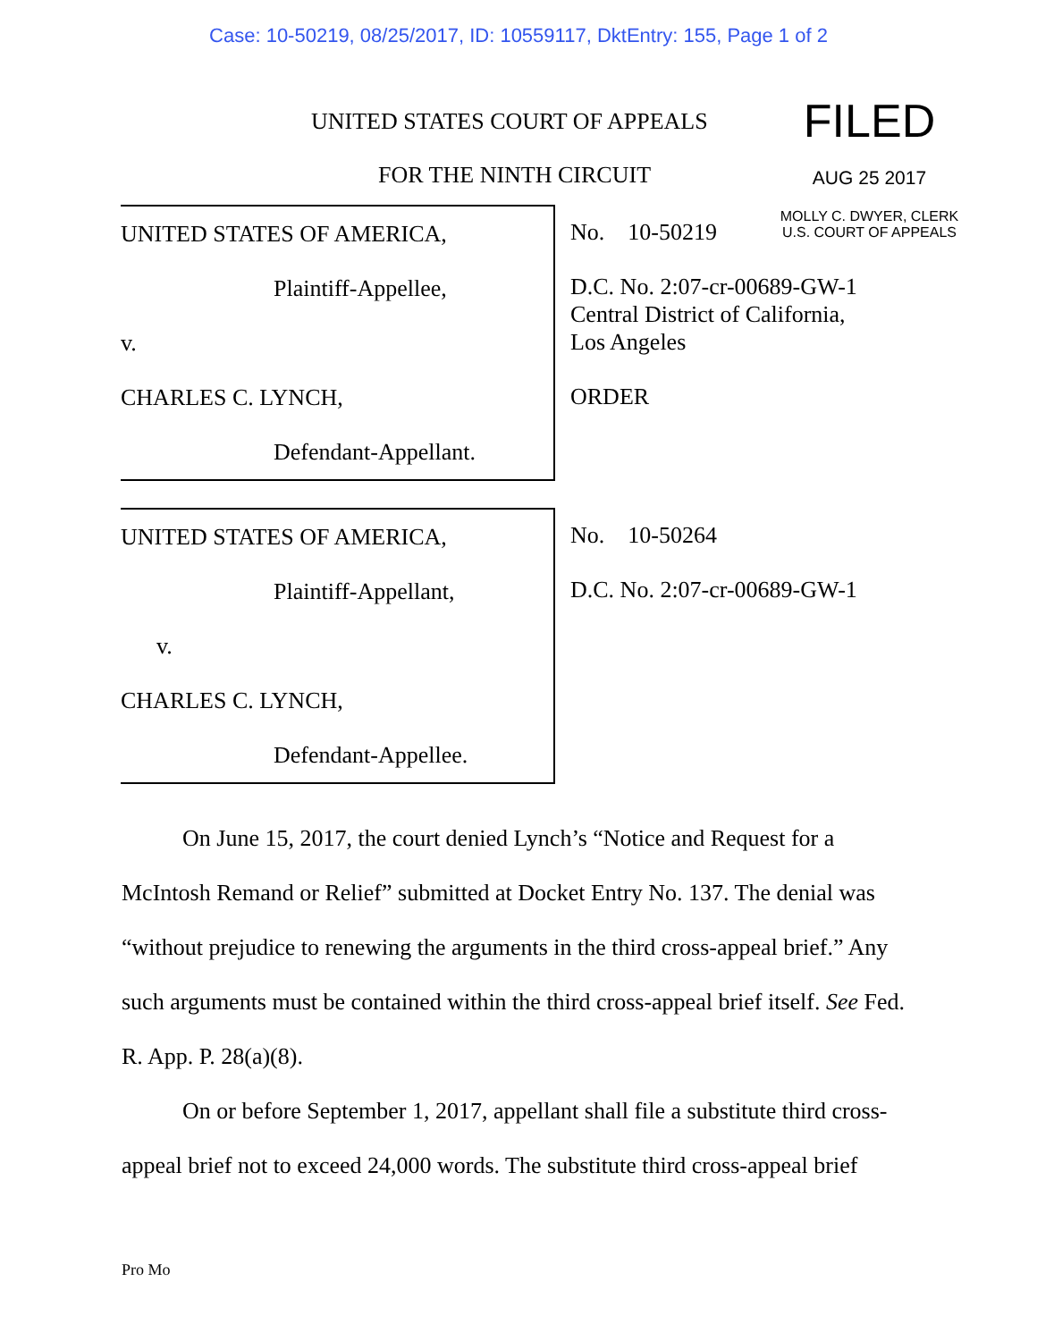Case: 10-50219, 08/25/2017, ID: 10559117, DktEntry: 155, Page 1 of 2
FILED
AUG 25 2017
MOLLY C. DWYER, CLERK
U.S. COURT OF APPEALS
UNITED STATES COURT OF APPEALS
FOR THE NINTH CIRCUIT
UNITED STATES OF AMERICA,
Plaintiff-Appellee,
v.
CHARLES C. LYNCH,
Defendant-Appellant.
No. 10-50219
D.C. No. 2:07-cr-00689-GW-1
Central District of California,
Los Angeles
ORDER
UNITED STATES OF AMERICA,
Plaintiff-Appellant,
v.
CHARLES C. LYNCH,
Defendant-Appellee.
No. 10-50264
D.C. No. 2:07-cr-00689-GW-1
On June 15, 2017, the court denied Lynch’s “Notice and Request for a McIntosh Remand or Relief” submitted at Docket Entry No. 137. The denial was “without prejudice to renewing the arguments in the third cross-appeal brief.” Any such arguments must be contained within the third cross-appeal brief itself. See Fed. R. App. P. 28(a)(8).
On or before September 1, 2017, appellant shall file a substitute third cross-appeal brief not to exceed 24,000 words. The substitute third cross-appeal brief
Pro Mo